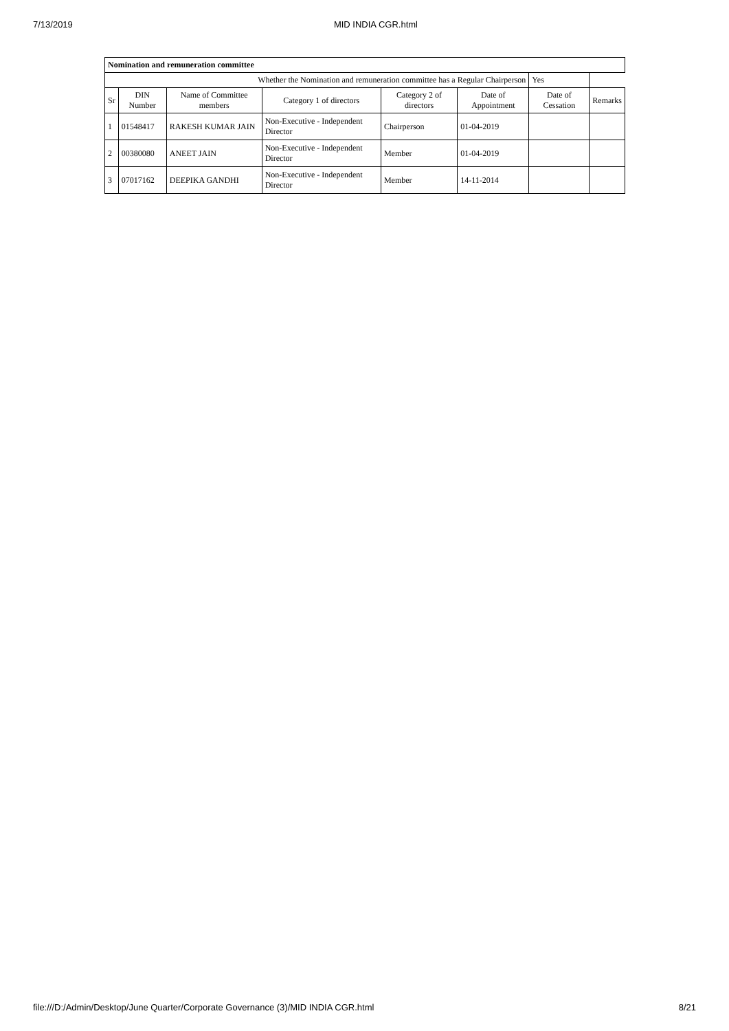7/13/2019 MID INDIA CGR.html
| Nomination and remuneration committee | | | | | | | |
| Whether the Nomination and remuneration committee has a Regular Chairperson | | | | | | Yes | |
| Sr | DIN Number | Name of Committee members | Category 1 of directors | Category 2 of directors | Date of Appointment | Date of Cessation | Remarks |
| 1 | 01548417 | RAKESH KUMAR JAIN | Non-Executive - Independent Director | Chairperson | 01-04-2019 | | |
| 2 | 00380080 | ANEET JAIN | Non-Executive - Independent Director | Member | 01-04-2019 | | |
| 3 | 07017162 | DEEPIKA GANDHI | Non-Executive - Independent Director | Member | 14-11-2014 | | |
file:///D:/Admin/Desktop/June Quarter/Corporate Governance (3)/MID INDIA CGR.html 8/21